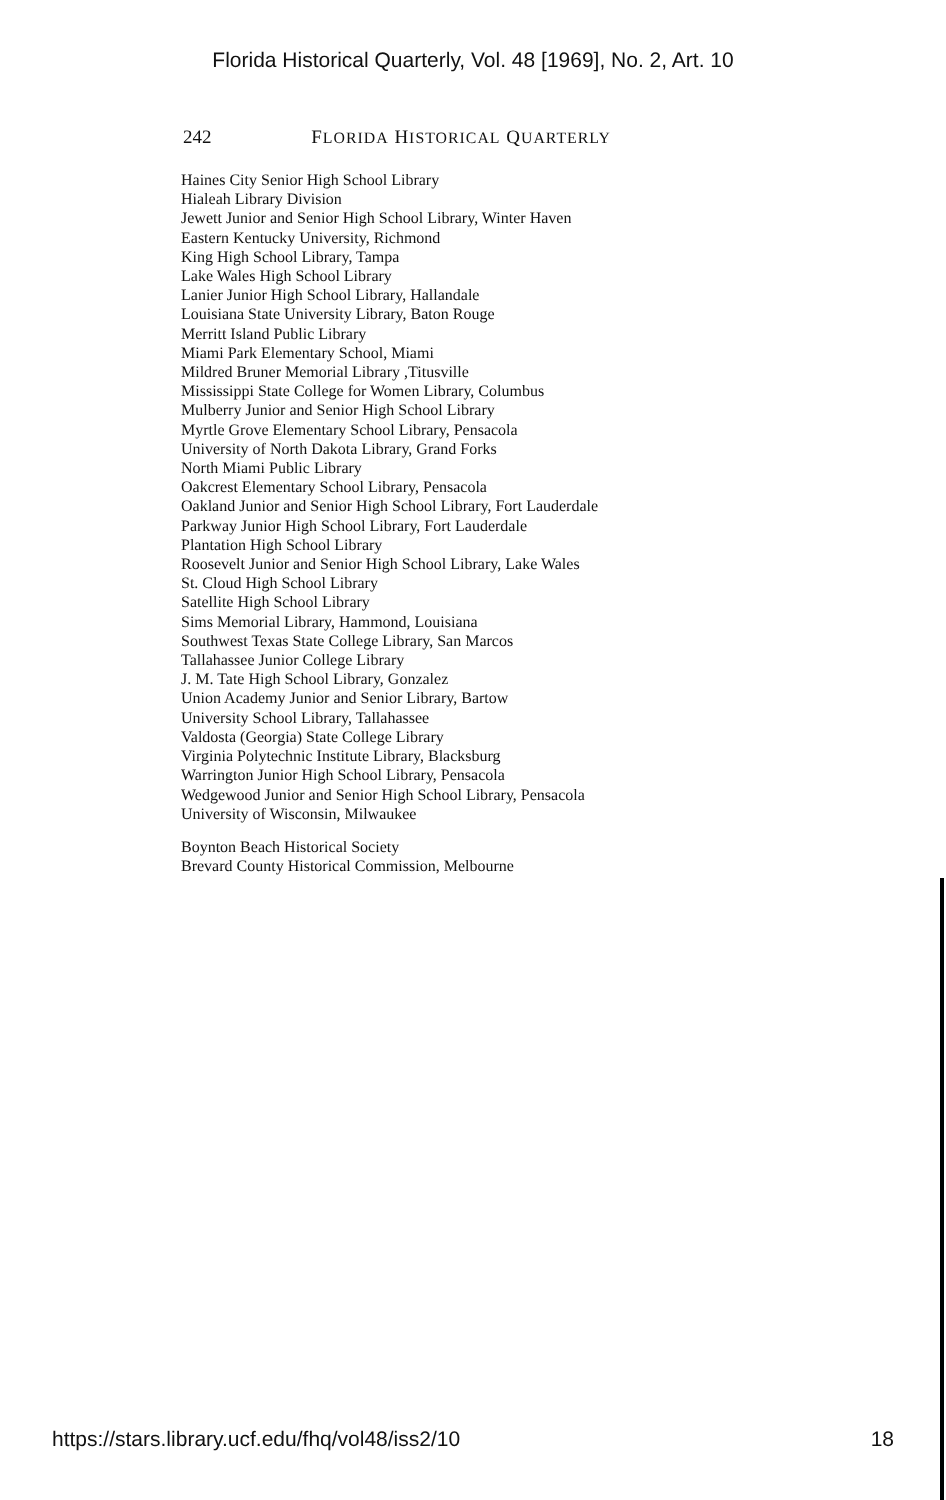Florida Historical Quarterly, Vol. 48 [1969], No. 2, Art. 10
242 FLORIDA HISTORICAL QUARTERLY
Haines City Senior High School Library
Hialeah Library Division
Jewett Junior and Senior High School Library, Winter Haven
Eastern Kentucky University, Richmond
King High School Library, Tampa
Lake Wales High School Library
Lanier Junior High School Library, Hallandale
Louisiana State University Library, Baton Rouge
Merritt Island Public Library
Miami Park Elementary School, Miami
Mildred Bruner Memorial Library ,Titusville
Mississippi State College for Women Library, Columbus
Mulberry Junior and Senior High School Library
Myrtle Grove Elementary School Library, Pensacola
University of North Dakota Library, Grand Forks
North Miami Public Library
Oakcrest Elementary School Library, Pensacola
Oakland Junior and Senior High School Library, Fort Lauderdale
Parkway Junior High School Library, Fort Lauderdale
Plantation High School Library
Roosevelt Junior and Senior High School Library, Lake Wales
St. Cloud High School Library
Satellite High School Library
Sims Memorial Library, Hammond, Louisiana
Southwest Texas State College Library, San Marcos
Tallahassee Junior College Library
J. M. Tate High School Library, Gonzalez
Union Academy Junior and Senior Library, Bartow
University School Library, Tallahassee
Valdosta (Georgia) State College Library
Virginia Polytechnic Institute Library, Blacksburg
Warrington Junior High School Library, Pensacola
Wedgewood Junior and Senior High School Library, Pensacola
University of Wisconsin, Milwaukee
Boynton Beach Historical Society
Brevard County Historical Commission, Melbourne
https://stars.library.ucf.edu/fhq/vol48/iss2/10 18